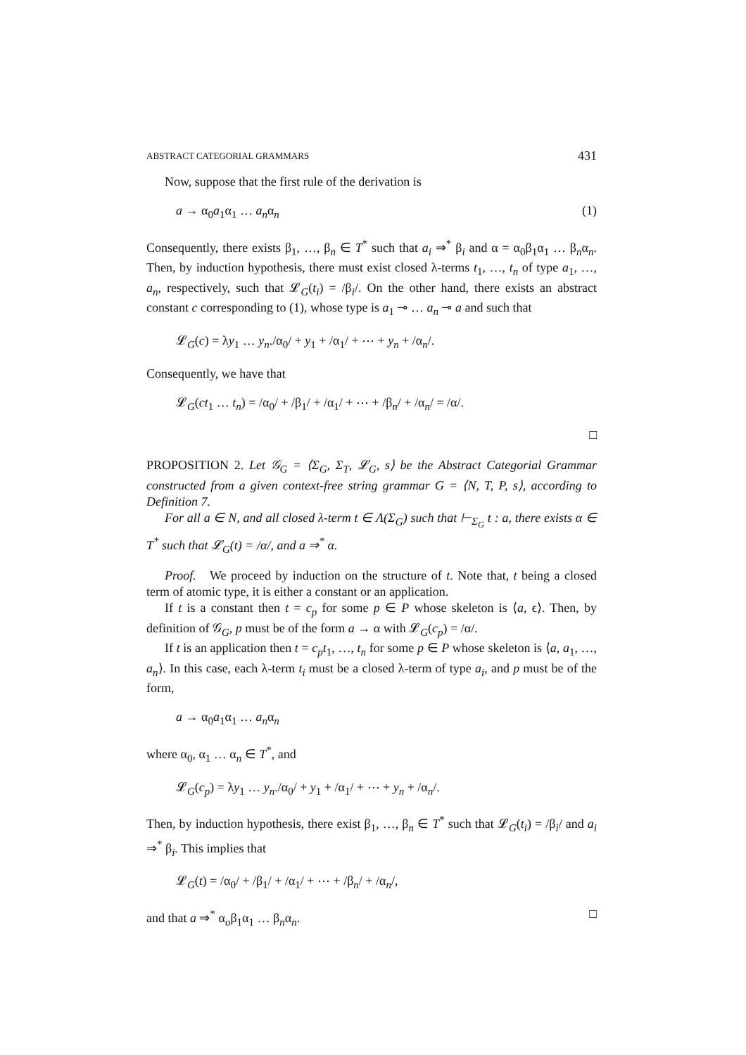ABSTRACT CATEGORIAL GRAMMARS 431
Now, suppose that the first rule of the derivation is
a → α<sub>0</sub>a<sub>1</sub>α<sub>1</sub> … a<sub>n</sub>α<sub>n</sub> (1)
Consequently, there exists β<sub>1</sub>, …, β<sub>n</sub> ∈ T<sup>*</sup> such that a<sub>i</sub> ⇒<sup>*</sup> β<sub>i</sub> and α = α<sub>0</sub>β<sub>1</sub>α<sub>1</sub> … β<sub>n</sub>α<sub>n</sub>. Then, by induction hypothesis, there must exist closed λ-terms t<sub>1</sub>, …, t<sub>n</sub> of type a<sub>1</sub>, …, a<sub>n</sub>, respectively, such that 𝓛<sub>G</sub>(t<sub>i</sub>) = /β<sub>i</sub>/. On the other hand, there exists an abstract constant c corresponding to (1), whose type is a<sub>1</sub> ⊸ … a<sub>n</sub> ⊸ a and such that
𝓛<sub>G</sub>(c) = λy<sub>1</sub> … y<sub>n</sub>./α<sub>0</sub>/ + y<sub>1</sub> + /α<sub>1</sub>/ + ⋯ + y<sub>n</sub> + /α<sub>n</sub>/.
Consequently, we have that
𝓛<sub>G</sub>(ct<sub>1</sub> … t<sub>n</sub>) = /α<sub>0</sub>/ + /β<sub>1</sub>/ + /α<sub>1</sub>/ + ⋯ + /β<sub>n</sub>/ + /α<sub>n</sub>/ = /α/.
□
PROPOSITION 2. Let 𝒢<sub>G</sub> = ⟨Σ<sub>G</sub>, Σ<sub>T</sub>, 𝓛<sub>G</sub>, s⟩ be the Abstract Categorial Grammar constructed from a given context-free string grammar G = ⟨N, T, P, s⟩, according to Definition 7.
For all a ∈ N, and all closed λ-term t ∈ Λ(Σ<sub>G</sub>) such that ⊢<sub>Σ<sub>G</sub></sub> t : a, there exists α ∈ T<sup>*</sup> such that 𝓛<sub>G</sub>(t) = /α/, and a ⇒<sup>*</sup> α.
Proof. We proceed by induction on the structure of t. Note that, t being a closed term of atomic type, it is either a constant or an application.
If t is a constant then t = c<sub>p</sub> for some p ∈ P whose skeleton is ⟨a, ϵ⟩. Then, by definition of 𝒢<sub>G</sub>, p must be of the form a → α with 𝓛<sub>G</sub>(c<sub>p</sub>) = /α/.
If t is an application then t = c<sub>p</sub>t<sub>1</sub>, …, t<sub>n</sub> for some p ∈ P whose skeleton is ⟨a, a<sub>1</sub>, …, a<sub>n</sub>⟩. In this case, each λ-term t<sub>i</sub> must be a closed λ-term of type a<sub>i</sub>, and p must be of the form,
a → α<sub>0</sub>a<sub>1</sub>α<sub>1</sub> … a<sub>n</sub>α<sub>n</sub>
where α<sub>0</sub>, α<sub>1</sub> … α<sub>n</sub> ∈ T<sup>*</sup>, and
𝓛<sub>G</sub>(c<sub>p</sub>) = λy<sub>1</sub> … y<sub>n</sub>./α<sub>0</sub>/ + y<sub>1</sub> + /α<sub>1</sub>/ + ⋯ + y<sub>n</sub> + /α<sub>n</sub>/.
Then, by induction hypothesis, there exist β<sub>1</sub>, …, β<sub>n</sub> ∈ T<sup>*</sup> such that 𝓛<sub>G</sub>(t<sub>i</sub>) = /β<sub>i</sub>/ and a<sub>i</sub> ⇒<sup>*</sup> β<sub>i</sub>. This implies that
𝓛<sub>G</sub>(t) = /α<sub>0</sub>/ + /β<sub>1</sub>/ + /α<sub>1</sub>/ + ⋯ + /β<sub>n</sub>/ + /α<sub>n</sub>/,
and that a ⇒<sup>*</sup> α<sub>o</sub>β<sub>1</sub>α<sub>1</sub> … β<sub>n</sub>α<sub>n</sub>. □